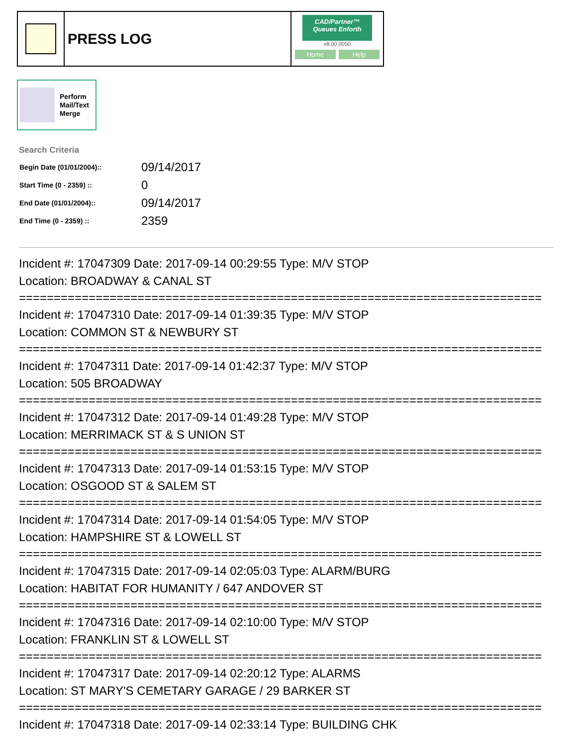PRESS LOG
CAD/Partner™
Queues Enforth
v8.00.0050
Home Help
Perform
Mail/Text
Merge
Search Criteria
| Begin Date (01/01/2004):: | 09/14/2017 |
| Start Time (0 - 2359) :: | 0 |
| End Date (01/01/2004):: | 09/14/2017 |
| End Time (0 - 2359) :: | 2359 |
Incident #: 17047309 Date: 2017-09-14 00:29:55 Type: M/V STOP
Location: BROADWAY & CANAL ST
===========================================================================
Incident #: 17047310 Date: 2017-09-14 01:39:35 Type: M/V STOP
Location: COMMON ST & NEWBURY ST
===========================================================================
Incident #: 17047311 Date: 2017-09-14 01:42:37 Type: M/V STOP
Location: 505 BROADWAY
===========================================================================
Incident #: 17047312 Date: 2017-09-14 01:49:28 Type: M/V STOP
Location: MERRIMACK ST & S UNION ST
===========================================================================
Incident #: 17047313 Date: 2017-09-14 01:53:15 Type: M/V STOP
Location: OSGOOD ST & SALEM ST
===========================================================================
Incident #: 17047314 Date: 2017-09-14 01:54:05 Type: M/V STOP
Location: HAMPSHIRE ST & LOWELL ST
===========================================================================
Incident #: 17047315 Date: 2017-09-14 02:05:03 Type: ALARM/BURG
Location: HABITAT FOR HUMANITY / 647 ANDOVER ST
===========================================================================
Incident #: 17047316 Date: 2017-09-14 02:10:00 Type: M/V STOP
Location: FRANKLIN ST & LOWELL ST
===========================================================================
Incident #: 17047317 Date: 2017-09-14 02:20:12 Type: ALARMS
Location: ST MARY'S CEMETARY GARAGE / 29 BARKER ST
===========================================================================
Incident #: 17047318 Date: 2017-09-14 02:33:14 Type: BUILDING CHK